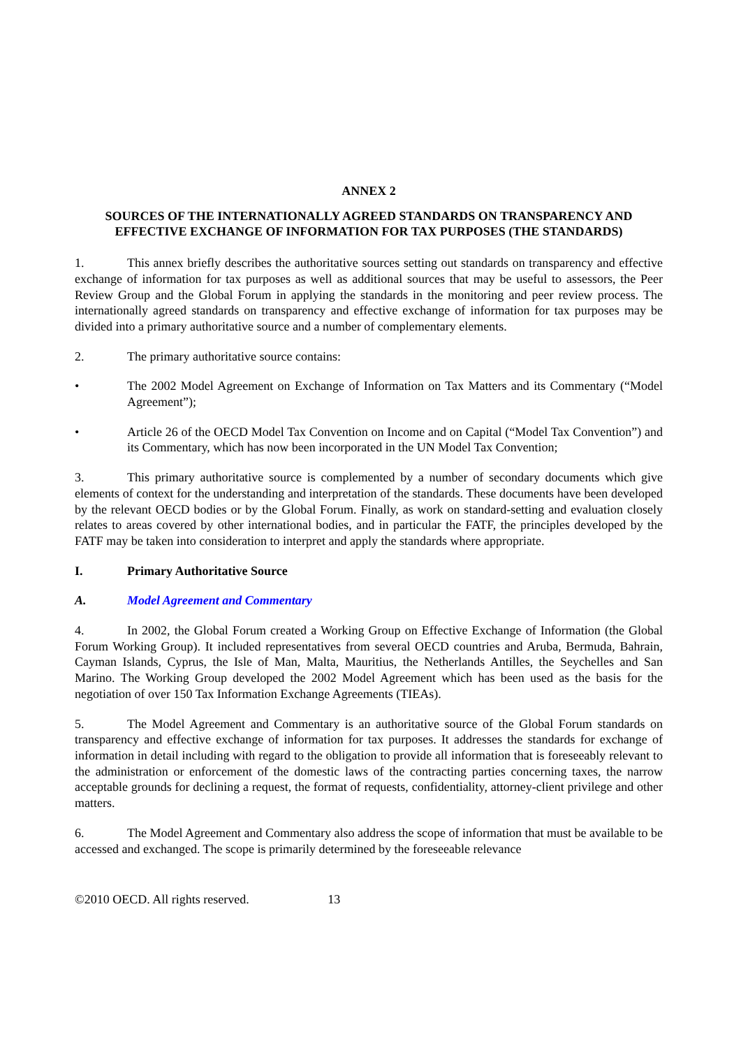ANNEX 2
SOURCES OF THE INTERNATIONALLY AGREED STANDARDS ON TRANSPARENCY AND EFFECTIVE EXCHANGE OF INFORMATION FOR TAX PURPOSES (THE STANDARDS)
1. This annex briefly describes the authoritative sources setting out standards on transparency and effective exchange of information for tax purposes as well as additional sources that may be useful to assessors, the Peer Review Group and the Global Forum in applying the standards in the monitoring and peer review process. The internationally agreed standards on transparency and effective exchange of information for tax purposes may be divided into a primary authoritative source and a number of complementary elements.
2. The primary authoritative source contains:
• The 2002 Model Agreement on Exchange of Information on Tax Matters and its Commentary (“Model Agreement”);
• Article 26 of the OECD Model Tax Convention on Income and on Capital (“Model Tax Convention”) and its Commentary, which has now been incorporated in the UN Model Tax Convention;
3. This primary authoritative source is complemented by a number of secondary documents which give elements of context for the understanding and interpretation of the standards. These documents have been developed by the relevant OECD bodies or by the Global Forum. Finally, as work on standard-setting and evaluation closely relates to areas covered by other international bodies, and in particular the FATF, the principles developed by the FATF may be taken into consideration to interpret and apply the standards where appropriate.
I. Primary Authoritative Source
A. Model Agreement and Commentary
4. In 2002, the Global Forum created a Working Group on Effective Exchange of Information (the Global Forum Working Group). It included representatives from several OECD countries and Aruba, Bermuda, Bahrain, Cayman Islands, Cyprus, the Isle of Man, Malta, Mauritius, the Netherlands Antilles, the Seychelles and San Marino. The Working Group developed the 2002 Model Agreement which has been used as the basis for the negotiation of over 150 Tax Information Exchange Agreements (TIEAs).
5. The Model Agreement and Commentary is an authoritative source of the Global Forum standards on transparency and effective exchange of information for tax purposes. It addresses the standards for exchange of information in detail including with regard to the obligation to provide all information that is foreseeably relevant to the administration or enforcement of the domestic laws of the contracting parties concerning taxes, the narrow acceptable grounds for declining a request, the format of requests, confidentiality, attorney-client privilege and other matters.
6. The Model Agreement and Commentary also address the scope of information that must be available to be accessed and exchanged. The scope is primarily determined by the foreseeable relevance
©2010 OECD. All rights reserved. 13